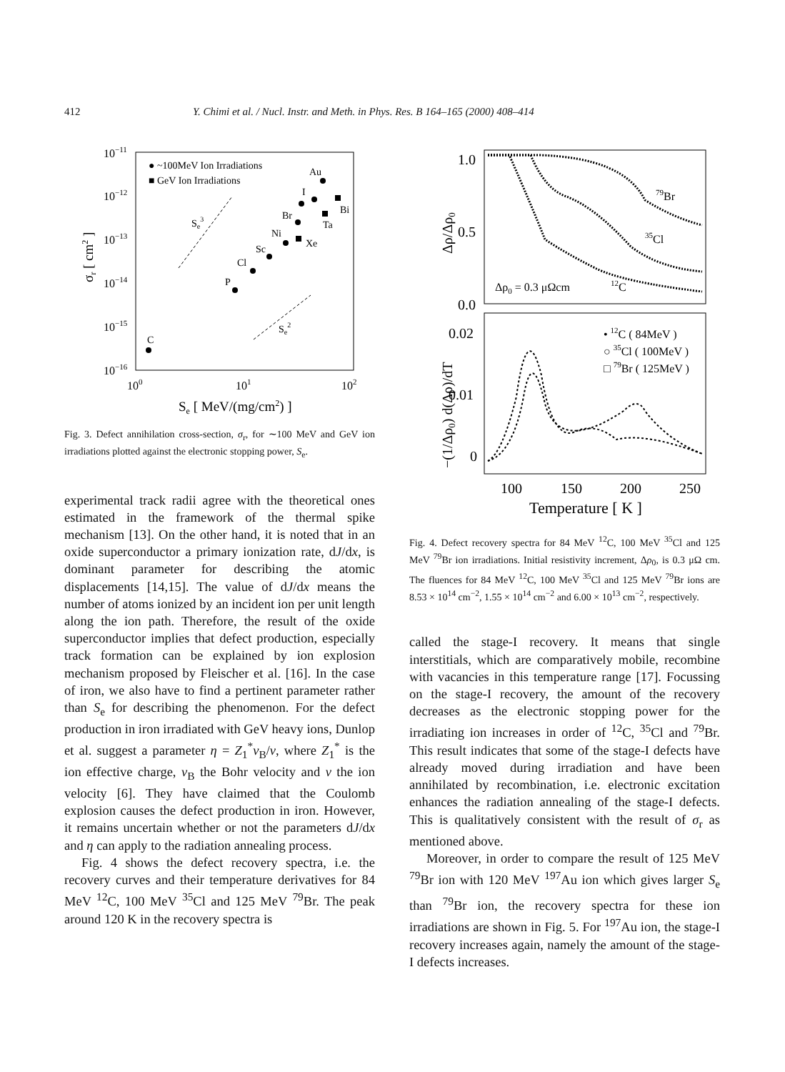412 Y. Chimi et al. / Nucl. Instr. and Meth. in Phys. Res. B 164–165 (2000) 408–414
10−11
10−12
10−13
10−14
10−15
10−16
100
101
102
Se [ MeV/(mg/cm2) ]
σr [ cm2 ]
● ~100MeV Ion Irradiations
■ GeV Ion Irradiations
Au
I
Bi
Br
Ta
Ni
Xe
Sc
Cl
P
C
Se3
Se2
Fig. 3. Defect annihilation cross-section, σ<sub>r</sub>, for ∼100 MeV and GeV ion irradiations plotted against the electronic stopping power, S<sub>e</sub>.
experimental track radii agree with the theoretical ones estimated in the framework of the thermal spike mechanism [13]. On the other hand, it is noted that in an oxide superconductor a primary ionization rate, dJ/dx, is dominant parameter for describing the atomic displacements [14,15]. The value of dJ/dx means the number of atoms ionized by an incident ion per unit length along the ion path. Therefore, the result of the oxide superconductor implies that defect production, especially track formation can be explained by ion explosion mechanism proposed by Fleischer et al. [16]. In the case of iron, we also have to find a pertinent parameter rather than S<sub>e</sub> for describing the phenomenon. For the defect production in iron irradiated with GeV heavy ions, Dunlop et al. suggest a parameter η = Z<sub>1</sub><sup>*</sup>v<sub>B</sub>/v, where Z<sub>1</sub><sup>*</sup> is the ion effective charge, v<sub>B</sub> the Bohr velocity and v the ion velocity [6]. They have claimed that the Coulomb explosion causes the defect production in iron. However, it remains uncertain whether or not the parameters dJ/dx and η can apply to the radiation annealing process.
Fig. 4 shows the defect recovery spectra, i.e. the recovery curves and their temperature derivatives for 84 MeV <sup>12</sup>C, 100 MeV <sup>35</sup>Cl and 125 MeV <sup>79</sup>Br. The peak around 120 K in the recovery spectra is
1.0
0.5
0.0
0.02
0.01
0
100
150
200
250
Temperature [ K ]
Δρ/Δρ0
−(1/Δρ0) d(Δρ)/dT
Δρ0 = 0.3 μΩcm
12C
35Cl
79Br
• 12C ( 84MeV )
○ 35Cl ( 100MeV )
□ 79Br ( 125MeV )
Fig. 4. Defect recovery spectra for 84 MeV <sup>12</sup>C, 100 MeV <sup>35</sup>Cl and 125 MeV <sup>79</sup>Br ion irradiations. Initial resistivity increment, Δρ<sub>0</sub>, is 0.3 μΩ cm. The fluences for 84 MeV <sup>12</sup>C, 100 MeV <sup>35</sup>Cl and 125 MeV <sup>79</sup>Br ions are 8.53 × 10<sup>14</sup> cm<sup>−2</sup>, 1.55 × 10<sup>14</sup> cm<sup>−2</sup> and 6.00 × 10<sup>13</sup> cm<sup>−2</sup>, respectively.
called the stage-I recovery. It means that single interstitials, which are comparatively mobile, recombine with vacancies in this temperature range [17]. Focussing on the stage-I recovery, the amount of the recovery decreases as the electronic stopping power for the irradiating ion increases in order of <sup>12</sup>C, <sup>35</sup>Cl and <sup>79</sup>Br. This result indicates that some of the stage-I defects have already moved during irradiation and have been annihilated by recombination, i.e. electronic excitation enhances the radiation annealing of the stage-I defects. This is qualitatively consistent with the result of σ<sub>r</sub> as mentioned above.
Moreover, in order to compare the result of 125 MeV <sup>79</sup>Br ion with 120 MeV <sup>197</sup>Au ion which gives larger S<sub>e</sub> than <sup>79</sup>Br ion, the recovery spectra for these ion irradiations are shown in Fig. 5. For <sup>197</sup>Au ion, the stage-I recovery increases again, namely the amount of the stage-I defects increases.